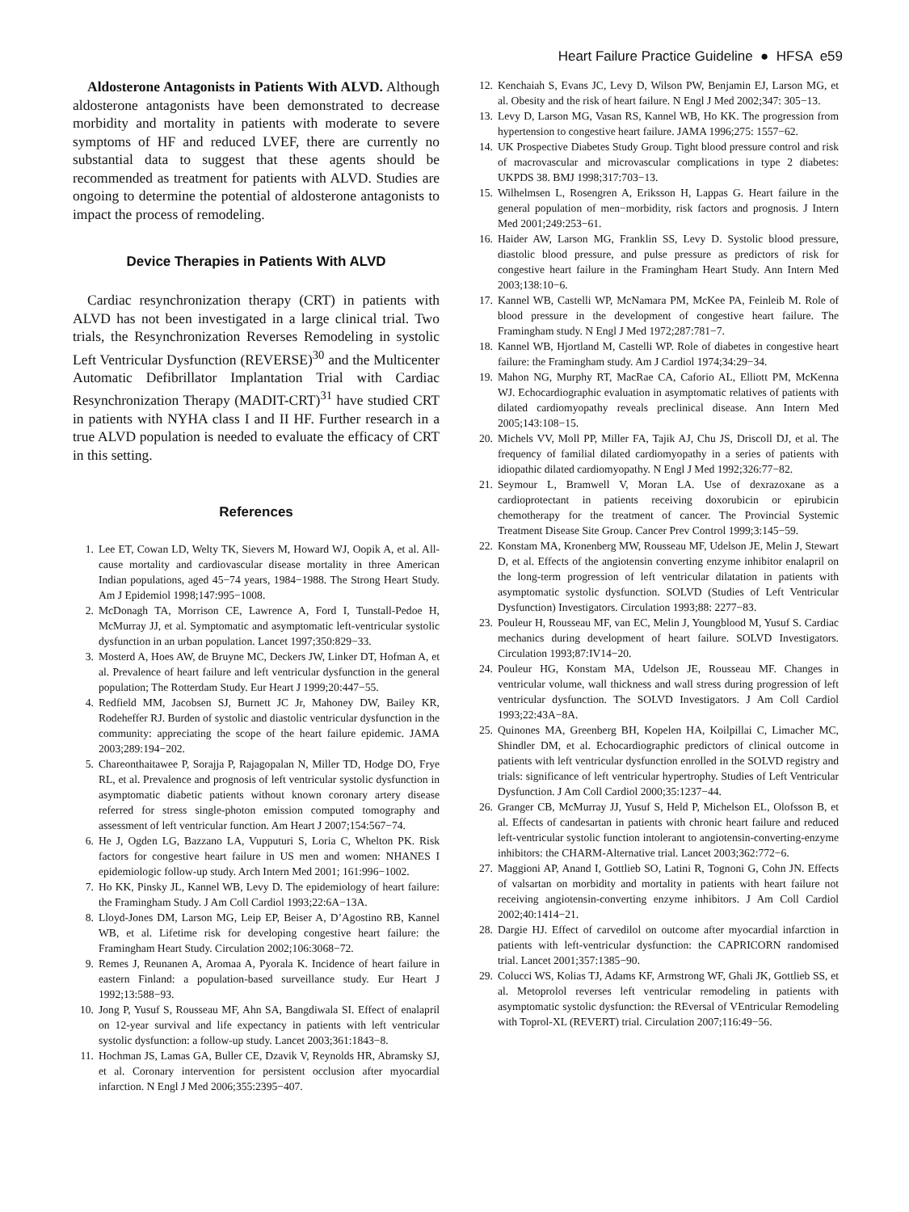Heart Failure Practice Guideline ● HFSA e59
Aldosterone Antagonists in Patients With ALVD. Although aldosterone antagonists have been demonstrated to decrease morbidity and mortality in patients with moderate to severe symptoms of HF and reduced LVEF, there are currently no substantial data to suggest that these agents should be recommended as treatment for patients with ALVD. Studies are ongoing to determine the potential of aldosterone antagonists to impact the process of remodeling.
Device Therapies in Patients With ALVD
Cardiac resynchronization therapy (CRT) in patients with ALVD has not been investigated in a large clinical trial. Two trials, the Resynchronization Reverses Remodeling in systolic Left Ventricular Dysfunction (REVERSE)<sup>30</sup> and the Multicenter Automatic Defibrillator Implantation Trial with Cardiac Resynchronization Therapy (MADIT-CRT)<sup>31</sup> have studied CRT in patients with NYHA class I and II HF. Further research in a true ALVD population is needed to evaluate the efficacy of CRT in this setting.
References
1. Lee ET, Cowan LD, Welty TK, Sievers M, Howard WJ, Oopik A, et al. All-cause mortality and cardiovascular disease mortality in three American Indian populations, aged 45−74 years, 1984−1988. The Strong Heart Study. Am J Epidemiol 1998;147:995−1008.
2. McDonagh TA, Morrison CE, Lawrence A, Ford I, Tunstall-Pedoe H, McMurray JJ, et al. Symptomatic and asymptomatic left-ventricular systolic dysfunction in an urban population. Lancet 1997;350:829−33.
3. Mosterd A, Hoes AW, de Bruyne MC, Deckers JW, Linker DT, Hofman A, et al. Prevalence of heart failure and left ventricular dysfunction in the general population; The Rotterdam Study. Eur Heart J 1999;20:447−55.
4. Redfield MM, Jacobsen SJ, Burnett JC Jr, Mahoney DW, Bailey KR, Rodeheffer RJ. Burden of systolic and diastolic ventricular dysfunction in the community: appreciating the scope of the heart failure epidemic. JAMA 2003;289:194−202.
5. Chareonthaitawee P, Sorajja P, Rajagopalan N, Miller TD, Hodge DO, Frye RL, et al. Prevalence and prognosis of left ventricular systolic dysfunction in asymptomatic diabetic patients without known coronary artery disease referred for stress single-photon emission computed tomography and assessment of left ventricular function. Am Heart J 2007;154:567−74.
6. He J, Ogden LG, Bazzano LA, Vupputuri S, Loria C, Whelton PK. Risk factors for congestive heart failure in US men and women: NHANES I epidemiologic follow-up study. Arch Intern Med 2001; 161:996−1002.
7. Ho KK, Pinsky JL, Kannel WB, Levy D. The epidemiology of heart failure: the Framingham Study. J Am Coll Cardiol 1993;22:6A−13A.
8. Lloyd-Jones DM, Larson MG, Leip EP, Beiser A, D’Agostino RB, Kannel WB, et al. Lifetime risk for developing congestive heart failure: the Framingham Heart Study. Circulation 2002;106:3068−72.
9. Remes J, Reunanen A, Aromaa A, Pyorala K. Incidence of heart failure in eastern Finland: a population-based surveillance study. Eur Heart J 1992;13:588−93.
10. Jong P, Yusuf S, Rousseau MF, Ahn SA, Bangdiwala SI. Effect of enalapril on 12-year survival and life expectancy in patients with left ventricular systolic dysfunction: a follow-up study. Lancet 2003;361:1843−8.
11. Hochman JS, Lamas GA, Buller CE, Dzavik V, Reynolds HR, Abramsky SJ, et al. Coronary intervention for persistent occlusion after myocardial infarction. N Engl J Med 2006;355:2395−407.
12. Kenchaiah S, Evans JC, Levy D, Wilson PW, Benjamin EJ, Larson MG, et al. Obesity and the risk of heart failure. N Engl J Med 2002;347: 305−13.
13. Levy D, Larson MG, Vasan RS, Kannel WB, Ho KK. The progression from hypertension to congestive heart failure. JAMA 1996;275: 1557−62.
14. UK Prospective Diabetes Study Group. Tight blood pressure control and risk of macrovascular and microvascular complications in type 2 diabetes: UKPDS 38. BMJ 1998;317:703−13.
15. Wilhelmsen L, Rosengren A, Eriksson H, Lappas G. Heart failure in the general population of men−morbidity, risk factors and prognosis. J Intern Med 2001;249:253−61.
16. Haider AW, Larson MG, Franklin SS, Levy D. Systolic blood pressure, diastolic blood pressure, and pulse pressure as predictors of risk for congestive heart failure in the Framingham Heart Study. Ann Intern Med 2003;138:10−6.
17. Kannel WB, Castelli WP, McNamara PM, McKee PA, Feinleib M. Role of blood pressure in the development of congestive heart failure. The Framingham study. N Engl J Med 1972;287:781−7.
18. Kannel WB, Hjortland M, Castelli WP. Role of diabetes in congestive heart failure: the Framingham study. Am J Cardiol 1974;34:29−34.
19. Mahon NG, Murphy RT, MacRae CA, Caforio AL, Elliott PM, McKenna WJ. Echocardiographic evaluation in asymptomatic relatives of patients with dilated cardiomyopathy reveals preclinical disease. Ann Intern Med 2005;143:108−15.
20. Michels VV, Moll PP, Miller FA, Tajik AJ, Chu JS, Driscoll DJ, et al. The frequency of familial dilated cardiomyopathy in a series of patients with idiopathic dilated cardiomyopathy. N Engl J Med 1992;326:77−82.
21. Seymour L, Bramwell V, Moran LA. Use of dexrazoxane as a cardioprotectant in patients receiving doxorubicin or epirubicin chemotherapy for the treatment of cancer. The Provincial Systemic Treatment Disease Site Group. Cancer Prev Control 1999;3:145−59.
22. Konstam MA, Kronenberg MW, Rousseau MF, Udelson JE, Melin J, Stewart D, et al. Effects of the angiotensin converting enzyme inhibitor enalapril on the long-term progression of left ventricular dilatation in patients with asymptomatic systolic dysfunction. SOLVD (Studies of Left Ventricular Dysfunction) Investigators. Circulation 1993;88: 2277−83.
23. Pouleur H, Rousseau MF, van EC, Melin J, Youngblood M, Yusuf S. Cardiac mechanics during development of heart failure. SOLVD Investigators. Circulation 1993;87:IV14−20.
24. Pouleur HG, Konstam MA, Udelson JE, Rousseau MF. Changes in ventricular volume, wall thickness and wall stress during progression of left ventricular dysfunction. The SOLVD Investigators. J Am Coll Cardiol 1993;22:43A−8A.
25. Quinones MA, Greenberg BH, Kopelen HA, Koilpillai C, Limacher MC, Shindler DM, et al. Echocardiographic predictors of clinical outcome in patients with left ventricular dysfunction enrolled in the SOLVD registry and trials: significance of left ventricular hypertrophy. Studies of Left Ventricular Dysfunction. J Am Coll Cardiol 2000;35:1237−44.
26. Granger CB, McMurray JJ, Yusuf S, Held P, Michelson EL, Olofsson B, et al. Effects of candesartan in patients with chronic heart failure and reduced left-ventricular systolic function intolerant to angiotensin-converting-enzyme inhibitors: the CHARM-Alternative trial. Lancet 2003;362:772−6.
27. Maggioni AP, Anand I, Gottlieb SO, Latini R, Tognoni G, Cohn JN. Effects of valsartan on morbidity and mortality in patients with heart failure not receiving angiotensin-converting enzyme inhibitors. J Am Coll Cardiol 2002;40:1414−21.
28. Dargie HJ. Effect of carvedilol on outcome after myocardial infarction in patients with left-ventricular dysfunction: the CAPRICORN randomised trial. Lancet 2001;357:1385−90.
29. Colucci WS, Kolias TJ, Adams KF, Armstrong WF, Ghali JK, Gottlieb SS, et al. Metoprolol reverses left ventricular remodeling in patients with asymptomatic systolic dysfunction: the REversal of VEntricular Remodeling with Toprol-XL (REVERT) trial. Circulation 2007;116:49−56.